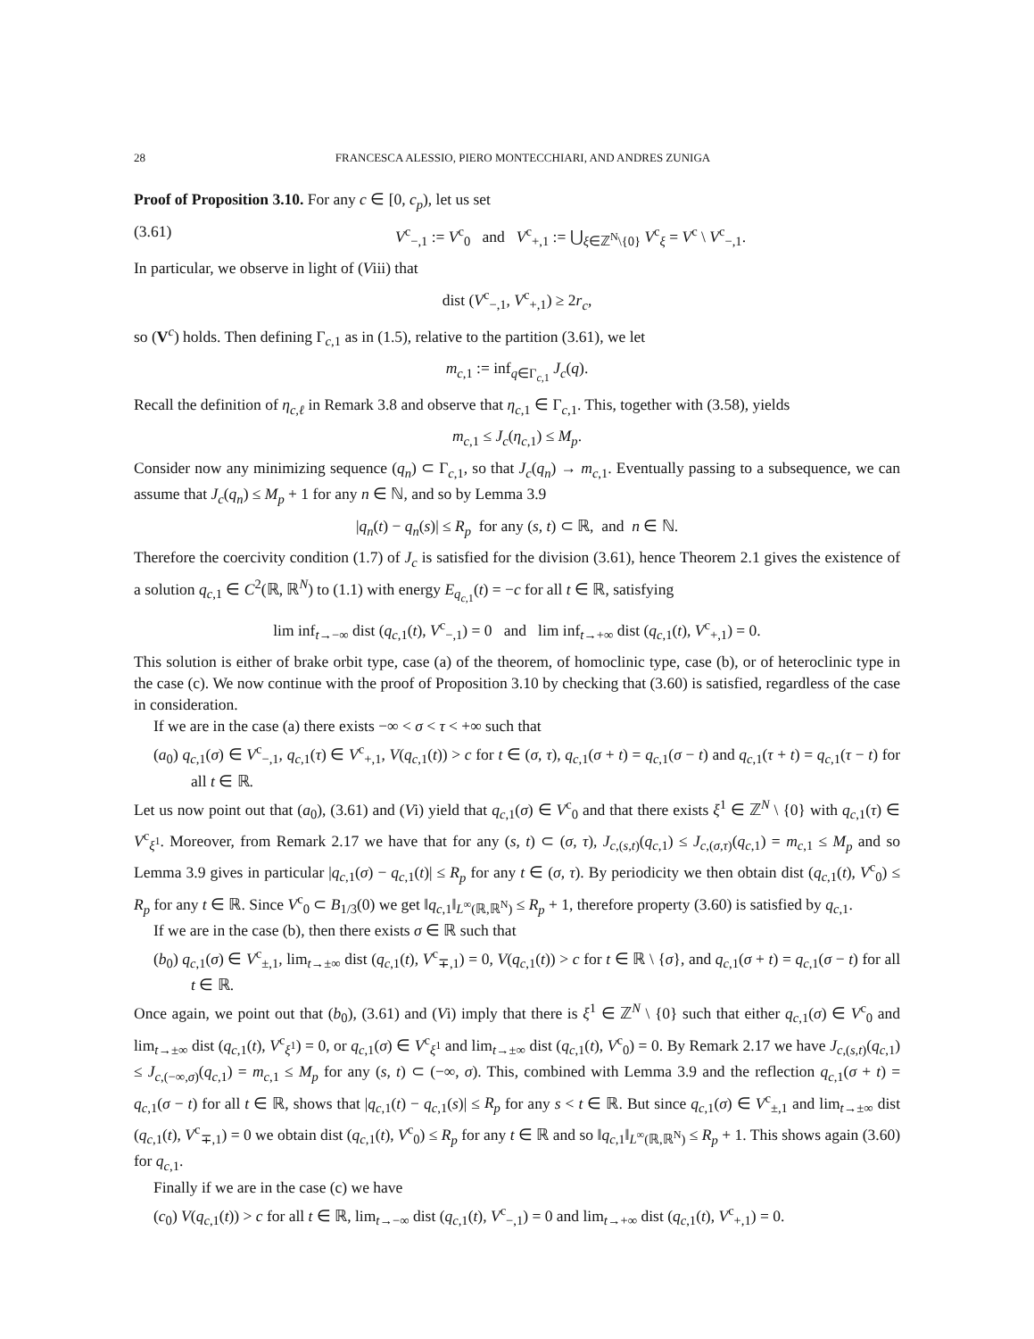28 FRANCESCA ALESSIO, PIERO MONTECCHIARI, AND ANDRES ZUNIGA
Proof of Proposition 3.10. For any c ∈ [0, c<sub>p</sub>), let us set
(3.61) V<sup>c</sup><sub>−,1</sub> := V<sup>c</sup><sub>0</sub> and V<sup>c</sup><sub>+,1</sub> := ⋃<sub>ξ∈ℤ<sup>N</sup>\{0}</sub> V<sup>c</sup><sub>ξ</sub> = V<sup>c</sup> \ V<sup>c</sup><sub>−,1</sub>.
In particular, we observe in light of (Viii) that
dist (V<sup>c</sup><sub>−,1</sub>, V<sup>c</sup><sub>+,1</sub>) ≥ 2r<sub>c</sub>,
so (V<sup>c</sup>) holds. Then defining Γ<sub>c,1</sub> as in (1.5), relative to the partition (3.61), we let
m<sub>c,1</sub> := inf<sub>q∈Γ<sub>c,1</sub></sub> J<sub>c</sub>(q).
Recall the definition of η<sub>c,ℓ</sub> in Remark 3.8 and observe that η<sub>c,1</sub> ∈ Γ<sub>c,1</sub>. This, together with (3.58), yields
m<sub>c,1</sub> ≤ J<sub>c</sub>(η<sub>c,1</sub>) ≤ M<sub>p</sub>.
Consider now any minimizing sequence (q<sub>n</sub>) ⊂ Γ<sub>c,1</sub>, so that J<sub>c</sub>(q<sub>n</sub>) → m<sub>c,1</sub>. Eventually passing to a subsequence, we can assume that J<sub>c</sub>(q<sub>n</sub>) ≤ M<sub>p</sub> + 1 for any n ∈ ℕ, and so by Lemma 3.9
|q<sub>n</sub>(t) − q<sub>n</sub>(s)| ≤ R<sub>p</sub> for any (s, t) ⊂ ℝ, and n ∈ ℕ.
Therefore the coercivity condition (1.7) of J<sub>c</sub> is satisfied for the division (3.61), hence Theorem 2.1 gives the existence of a solution q<sub>c,1</sub> ∈ C<sup>2</sup>(ℝ, ℝ<sup>N</sup>) to (1.1) with energy E<sub>q<sub>c,1</sub></sub>(t) = −c for all t ∈ ℝ, satisfying
lim inf<sub>t→−∞</sub> dist (q<sub>c,1</sub>(t), V<sup>c</sup><sub>−,1</sub>) = 0 and lim inf<sub>t→+∞</sub> dist (q<sub>c,1</sub>(t), V<sup>c</sup><sub>+,1</sub>) = 0.
This solution is either of brake orbit type, case (a) of the theorem, of homoclinic type, case (b), or of heteroclinic type in the case (c). We now continue with the proof of Proposition 3.10 by checking that (3.60) is satisfied, regardless of the case in consideration.
If we are in the case (a) there exists −∞ < σ < τ < +∞ such that
(a<sub>0</sub>) q<sub>c,1</sub>(σ) ∈ V<sup>c</sup><sub>−,1</sub>, q<sub>c,1</sub>(τ) ∈ V<sup>c</sup><sub>+,1</sub>, V(q<sub>c,1</sub>(t)) > c for t ∈ (σ, τ), q<sub>c,1</sub>(σ + t) = q<sub>c,1</sub>(σ − t) and q<sub>c,1</sub>(τ + t) = q<sub>c,1</sub>(τ − t) for all t ∈ ℝ.
Let us now point out that (a<sub>0</sub>), (3.61) and (Vi) yield that q<sub>c,1</sub>(σ) ∈ V<sup>c</sup><sub>0</sub> and that there exists ξ<sup>1</sup> ∈ ℤ<sup>N</sup> \ {0} with q<sub>c,1</sub>(τ) ∈ V<sup>c</sup><sub>ξ<sup>1</sup></sub>. Moreover, from Remark 2.17 we have that for any (s, t) ⊂ (σ, τ), J<sub>c,(s,t)</sub>(q<sub>c,1</sub>) ≤ J<sub>c,(σ,τ)</sub>(q<sub>c,1</sub>) = m<sub>c,1</sub> ≤ M<sub>p</sub> and so Lemma 3.9 gives in particular |q<sub>c,1</sub>(σ) − q<sub>c,1</sub>(t)| ≤ R<sub>p</sub> for any t ∈ (σ, τ). By periodicity we then obtain dist (q<sub>c,1</sub>(t), V<sup>c</sup><sub>0</sub>) ≤ R<sub>p</sub> for any t ∈ ℝ. Since V<sup>c</sup><sub>0</sub> ⊂ B<sub>1/3</sub>(0) we get ‖q<sub>c,1</sub>‖<sub>L<sup>∞</sup>(ℝ,ℝ<sup>N</sup>)</sub> ≤ R<sub>p</sub> + 1, therefore property (3.60) is satisfied by q<sub>c,1</sub>.
If we are in the case (b), then there exists σ ∈ ℝ such that
(b<sub>0</sub>) q<sub>c,1</sub>(σ) ∈ V<sup>c</sup><sub>±,1</sub>, lim<sub>t→±∞</sub> dist (q<sub>c,1</sub>(t), V<sup>c</sup><sub>∓,1</sub>) = 0, V(q<sub>c,1</sub>(t)) > c for t ∈ ℝ \ {σ}, and q<sub>c,1</sub>(σ + t) = q<sub>c,1</sub>(σ − t) for all t ∈ ℝ.
Once again, we point out that (b<sub>0</sub>), (3.61) and (Vi) imply that there is ξ<sup>1</sup> ∈ ℤ<sup>N</sup> \ {0} such that either q<sub>c,1</sub>(σ) ∈ V<sup>c</sup><sub>0</sub> and lim<sub>t→±∞</sub> dist (q<sub>c,1</sub>(t), V<sup>c</sup><sub>ξ<sup>1</sup></sub>) = 0, or q<sub>c,1</sub>(σ) ∈ V<sup>c</sup><sub>ξ<sup>1</sup></sub> and lim<sub>t→±∞</sub> dist (q<sub>c,1</sub>(t), V<sup>c</sup><sub>0</sub>) = 0. By Remark 2.17 we have J<sub>c,(s,t)</sub>(q<sub>c,1</sub>) ≤ J<sub>c,(−∞,σ)</sub>(q<sub>c,1</sub>) = m<sub>c,1</sub> ≤ M<sub>p</sub> for any (s, t) ⊂ (−∞, σ). This, combined with Lemma 3.9 and the reflection q<sub>c,1</sub>(σ + t) = q<sub>c,1</sub>(σ − t) for all t ∈ ℝ, shows that |q<sub>c,1</sub>(t) − q<sub>c,1</sub>(s)| ≤ R<sub>p</sub> for any s < t ∈ ℝ. But since q<sub>c,1</sub>(σ) ∈ V<sup>c</sup><sub>±,1</sub> and lim<sub>t→±∞</sub> dist (q<sub>c,1</sub>(t), V<sup>c</sup><sub>∓,1</sub>) = 0 we obtain dist (q<sub>c,1</sub>(t), V<sup>c</sup><sub>0</sub>) ≤ R<sub>p</sub> for any t ∈ ℝ and so ‖q<sub>c,1</sub>‖<sub>L<sup>∞</sup>(ℝ,ℝ<sup>N</sup>)</sub> ≤ R<sub>p</sub> + 1. This shows again (3.60) for q<sub>c,1</sub>.
Finally if we are in the case (c) we have
(c<sub>0</sub>) V(q<sub>c,1</sub>(t)) > c for all t ∈ ℝ, lim<sub>t→−∞</sub> dist (q<sub>c,1</sub>(t), V<sup>c</sup><sub>−,1</sub>) = 0 and lim<sub>t→+∞</sub> dist (q<sub>c,1</sub>(t), V<sup>c</sup><sub>+,1</sub>) = 0.